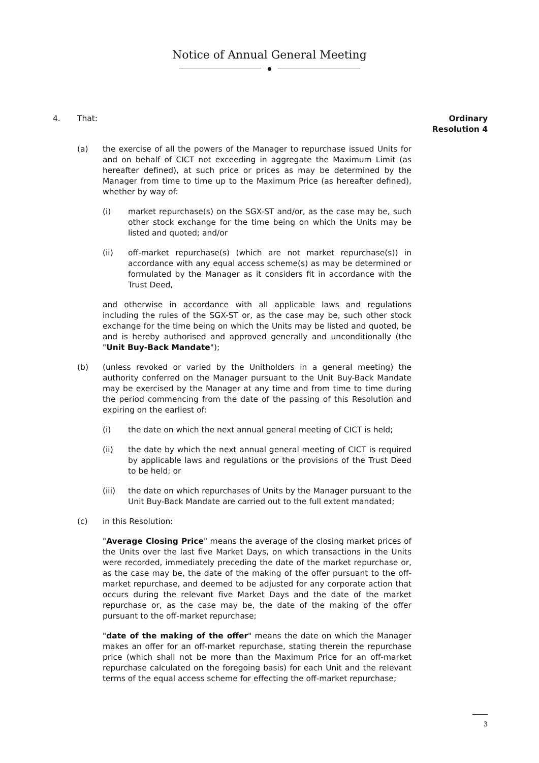Notice of Annual General Meeting
4. That: Ordinary
Resolution 4
(a) the exercise of all the powers of the Manager to repurchase issued Units for and on behalf of CICT not exceeding in aggregate the Maximum Limit (as hereafter defined), at such price or prices as may be determined by the Manager from time to time up to the Maximum Price (as hereafter defined), whether by way of:
(i) market repurchase(s) on the SGX-ST and/or, as the case may be, such other stock exchange for the time being on which the Units may be listed and quoted; and/or
(ii) off-market repurchase(s) (which are not market repurchase(s)) in accordance with any equal access scheme(s) as may be determined or formulated by the Manager as it considers fit in accordance with the Trust Deed,
and otherwise in accordance with all applicable laws and regulations including the rules of the SGX-ST or, as the case may be, such other stock exchange for the time being on which the Units may be listed and quoted, be and is hereby authorised and approved generally and unconditionally (the "Unit Buy-Back Mandate");
(b) (unless revoked or varied by the Unitholders in a general meeting) the authority conferred on the Manager pursuant to the Unit Buy-Back Mandate may be exercised by the Manager at any time and from time to time during the period commencing from the date of the passing of this Resolution and expiring on the earliest of:
(i) the date on which the next annual general meeting of CICT is held;
(ii) the date by which the next annual general meeting of CICT is required by applicable laws and regulations or the provisions of the Trust Deed to be held; or
(iii) the date on which repurchases of Units by the Manager pursuant to the Unit Buy-Back Mandate are carried out to the full extent mandated;
(c) in this Resolution:
"Average Closing Price" means the average of the closing market prices of the Units over the last five Market Days, on which transactions in the Units were recorded, immediately preceding the date of the market repurchase or, as the case may be, the date of the making of the offer pursuant to the off-market repurchase, and deemed to be adjusted for any corporate action that occurs during the relevant five Market Days and the date of the market repurchase or, as the case may be, the date of the making of the offer pursuant to the off-market repurchase;
"date of the making of the offer" means the date on which the Manager makes an offer for an off-market repurchase, stating therein the repurchase price (which shall not be more than the Maximum Price for an off-market repurchase calculated on the foregoing basis) for each Unit and the relevant terms of the equal access scheme for effecting the off-market repurchase;
3